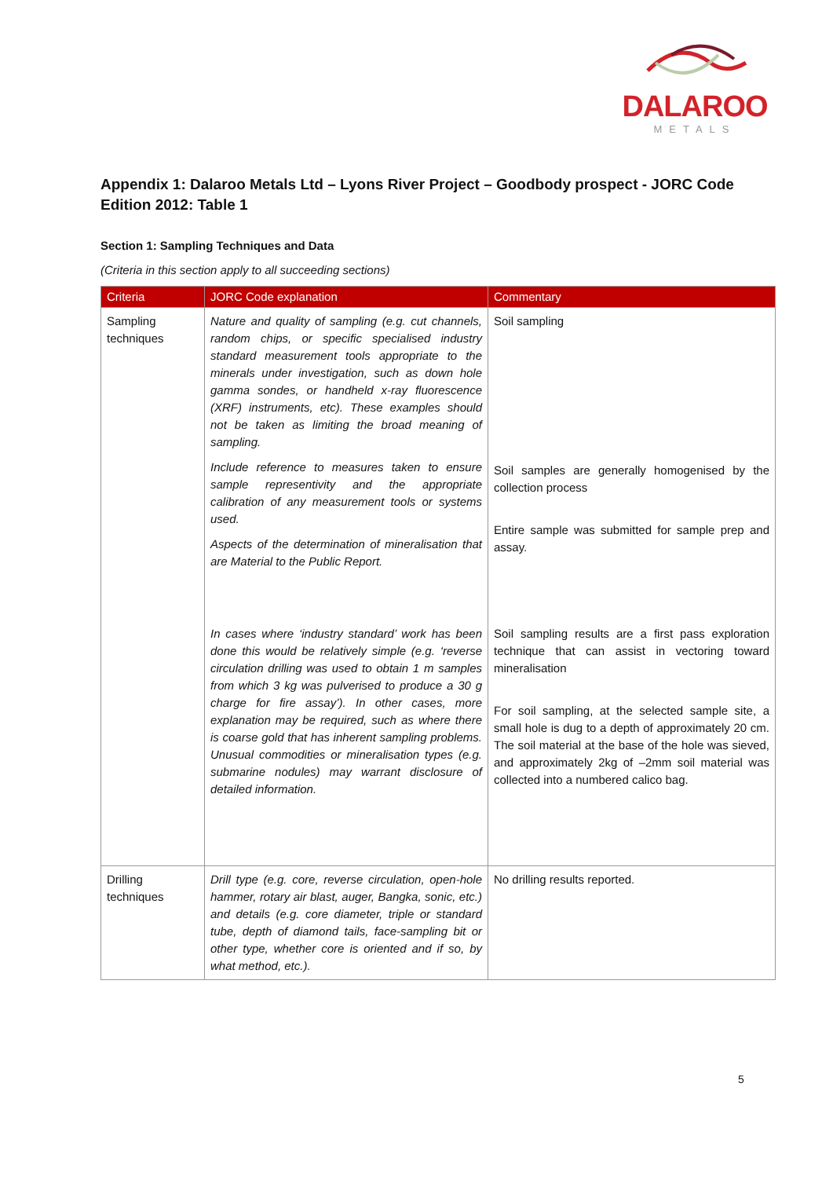DALAROO
METALS
Appendix 1: Dalaroo Metals Ltd – Lyons River Project – Goodbody prospect - JORC Code Edition 2012: Table 1
Section 1: Sampling Techniques and Data
(Criteria in this section apply to all succeeding sections)
| Criteria | JORC Code explanation | Commentary |
| --- | --- | --- |
| Sampling techniques | Nature and quality of sampling (e.g. cut channels, random chips, or specific specialised industry standard measurement tools appropriate to the minerals under investigation, such as down hole gamma sondes, or handheld x-ray fluorescence (XRF) instruments, etc). These examples should not be taken as limiting the broad meaning of sampling. Include reference to measures taken to ensure sample representivity and the appropriate calibration of any measurement tools or systems used. Aspects of the determination of mineralisation that are Material to the Public Report. In cases where ‘industry standard’ work has been done this would be relatively simple (e.g. ‘reverse circulation drilling was used to obtain 1 m samples from which 3 kg was pulverised to produce a 30 g charge for fire assay’). In other cases, more explanation may be required, such as where there is coarse gold that has inherent sampling problems. Unusual commodities or mineralisation types (e.g. submarine nodules) may warrant disclosure of detailed information. | Soil sampling Soil samples are generally homogenised by the collection process Entire sample was submitted for sample prep and assay. Soil sampling results are a first pass exploration technique that can assist in vectoring toward mineralisation For soil sampling, at the selected sample site, a small hole is dug to a depth of approximately 20 cm. The soil material at the base of the hole was sieved, and approximately 2kg of –2mm soil material was collected into a numbered calico bag. |
| Drilling techniques | Drill type (e.g. core, reverse circulation, open-hole hammer, rotary air blast, auger, Bangka, sonic, etc.) and details (e.g. core diameter, triple or standard tube, depth of diamond tails, face-sampling bit or other type, whether core is oriented and if so, by what method, etc.). | No drilling results reported. |
5